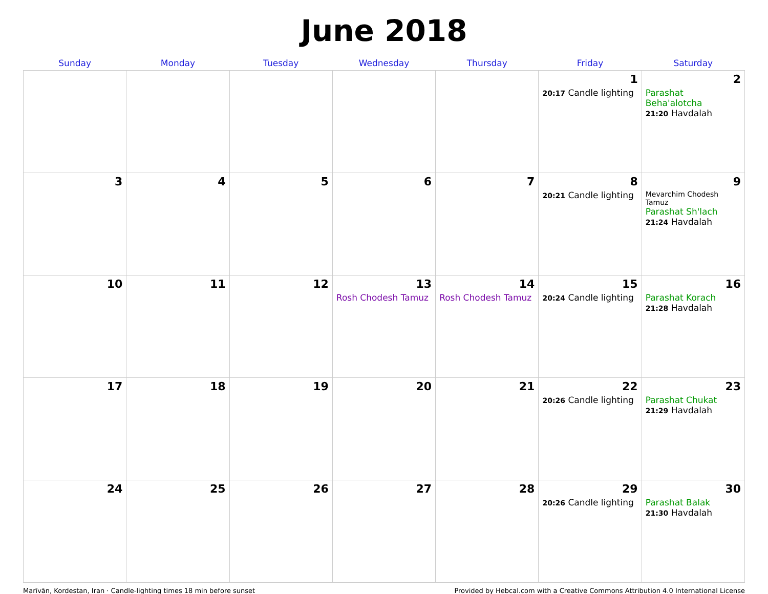June 2018
| Sunday | Monday | Tuesday | Wednesday | Thursday | Friday | Saturday |
| --- | --- | --- | --- | --- | --- | --- |
| | | | | | 1 20:17 Candle lighting | 2 Parashat Beha'alotcha 21:20 Havdalah |
| 3 | 4 | 5 | 6 | 7 | 8 20:21 Candle lighting | 9 Mevarchim Chodesh Tamuz Parashat Sh'lach 21:24 Havdalah |
| 10 | 11 | 12 | 13 Rosh Chodesh Tamuz | 14 Rosh Chodesh Tamuz | 15 20:24 Candle lighting | 16 Parashat Korach 21:28 Havdalah |
| 17 | 18 | 19 | 20 | 21 | 22 20:26 Candle lighting | 23 Parashat Chukat 21:29 Havdalah |
| 24 | 25 | 26 | 27 | 28 | 29 20:26 Candle lighting | 30 Parashat Balak 21:30 Havdalah |
Marīvān, Kordestan, Iran · Candle-lighting times 18 min before sunset Provided by Hebcal.com with a Creative Commons Attribution 4.0 International License